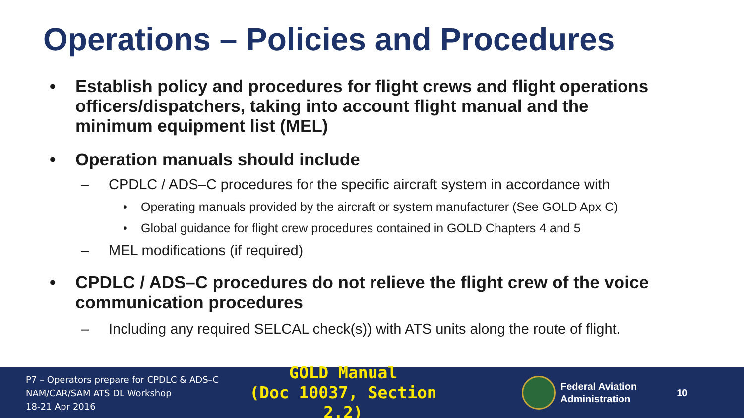Operations – Policies and Procedures
• Establish policy and procedures for flight crews and flight operations officers/dispatchers, taking into account flight manual and the minimum equipment list (MEL)
• Operation manuals should include
– CPDLC / ADS–C procedures for the specific aircraft system in accordance with
• Operating manuals provided by the aircraft or system manufacturer (See GOLD Apx C)
• Global guidance for flight crew procedures contained in GOLD Chapters 4 and 5
– MEL modifications (if required)
• CPDLC / ADS–C procedures do not relieve the flight crew of the voice communication procedures
– Including any required SELCAL check(s)) with ATS units along the route of flight.
P7 – Operators prepare for CPDLC & ADS–C
NAM/CAR/SAM ATS DL Workshop
18-21 Apr 2016
GOLD Manual
(Doc 10037, Section 2.2)
Federal Aviation
Administration
10